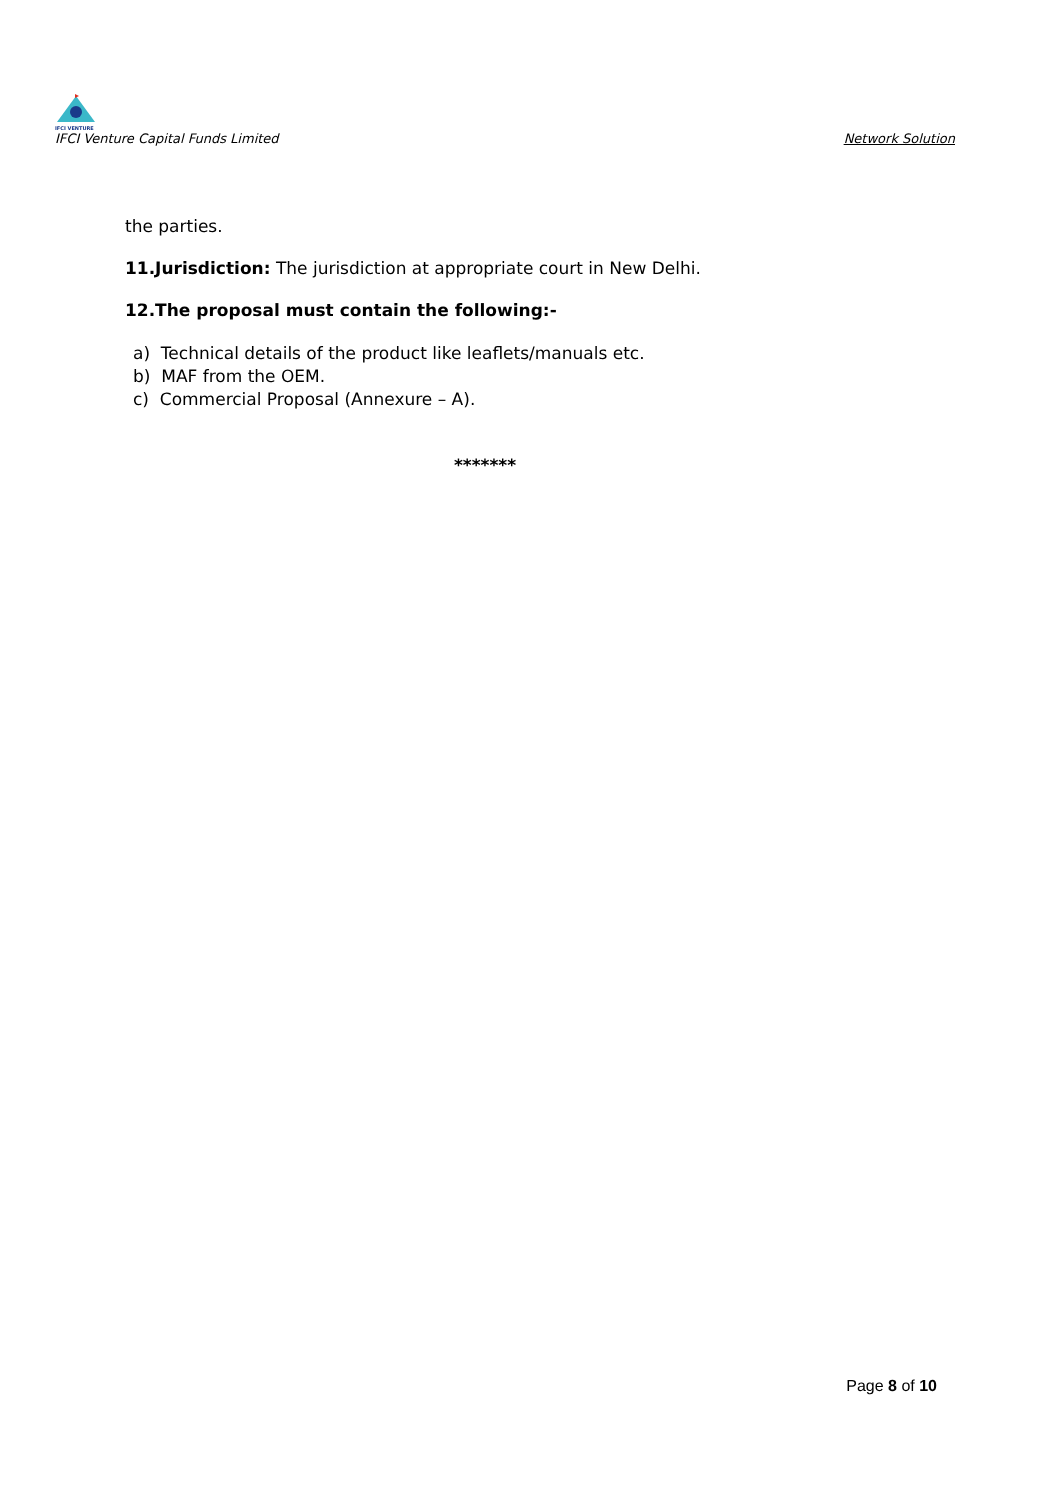IFCI VENTURE
IFCI Venture Capital Funds Limited
Network Solution
the parties.
11.Jurisdiction: The jurisdiction at appropriate court in New Delhi.
12.The proposal must contain the following:-
a) Technical details of the product like leaflets/manuals etc.
b) MAF from the OEM.
c) Commercial Proposal (Annexure – A).
*******
Page 8 of 10